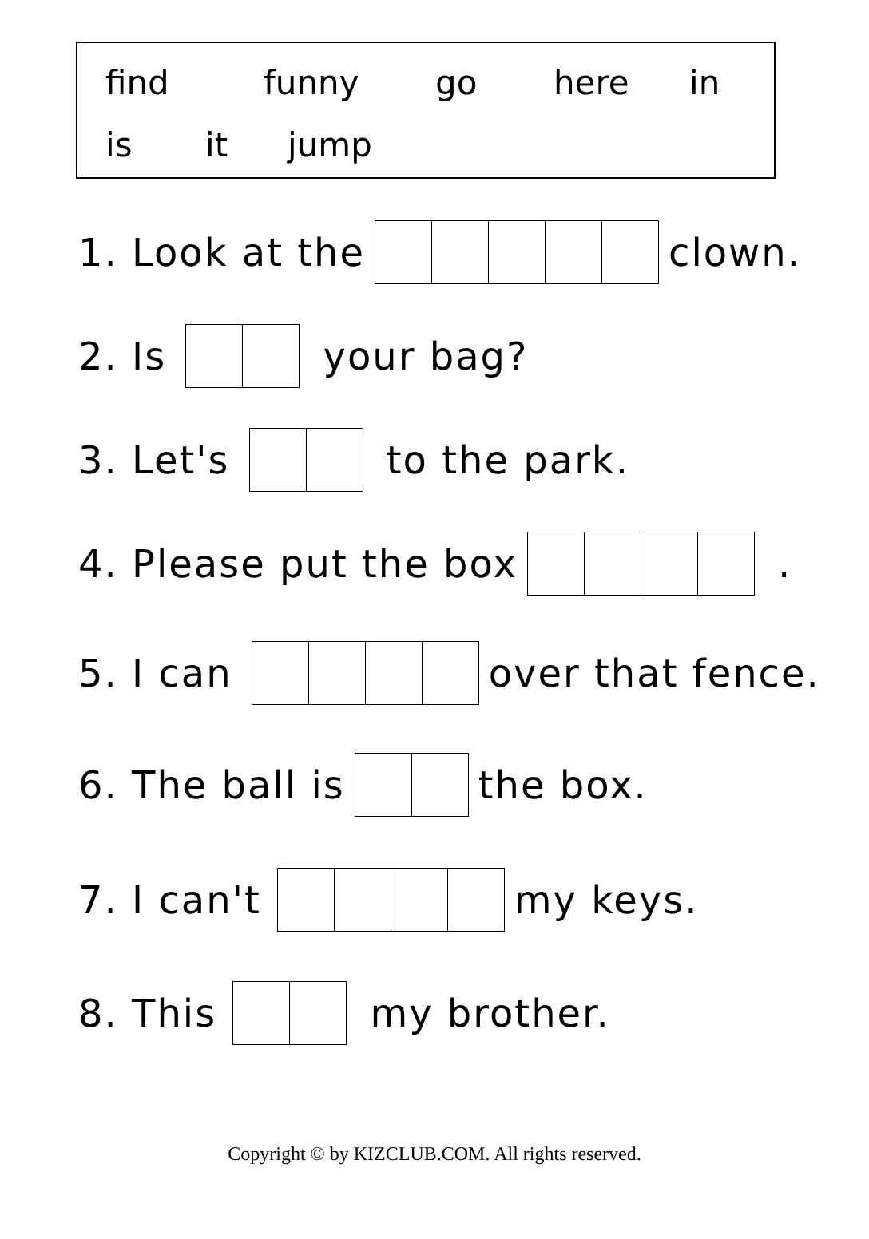find funny go here in
is it jump
1. Look at the clown.
2. Is your bag?
3. Let's to the park.
4. Please put the box .
5. I can over that fence.
6. The ball is the box.
7. I can't my keys.
8. This my brother.
Copyright © by KIZCLUB.COM. All rights reserved.